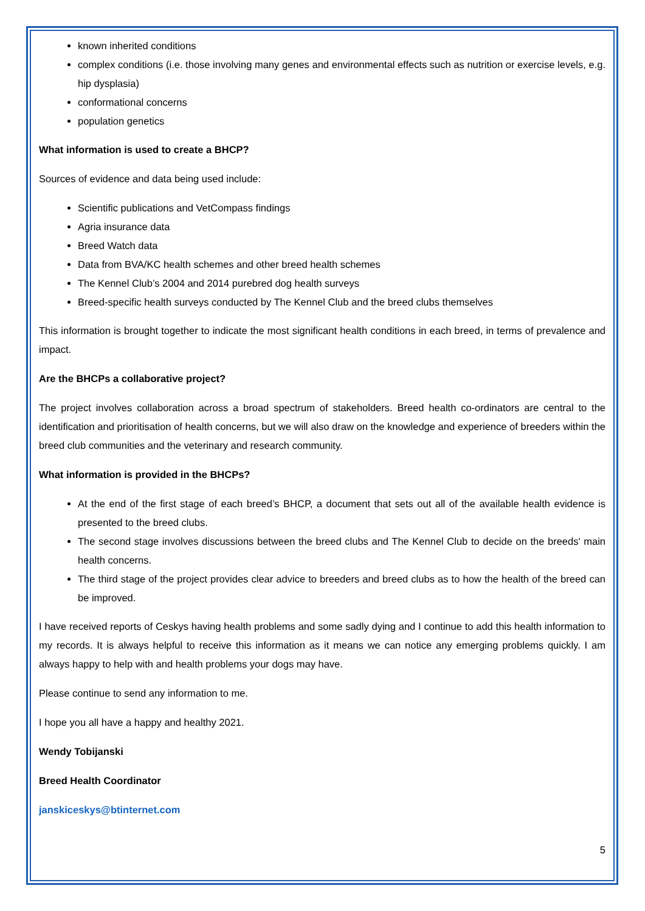known inherited conditions
complex conditions (i.e. those involving many genes and environmental effects such as nutrition or exercise levels, e.g. hip dysplasia)
conformational concerns
population genetics
What information is used to create a BHCP?
Sources of evidence and data being used include:
Scientific publications and VetCompass findings
Agria insurance data
Breed Watch data
Data from BVA/KC health schemes and other breed health schemes
The Kennel Club’s 2004 and 2014 purebred dog health surveys
Breed-specific health surveys conducted by The Kennel Club and the breed clubs themselves
This information is brought together to indicate the most significant health conditions in each breed, in terms of prevalence and impact.
Are the BHCPs a collaborative project?
The project involves collaboration across a broad spectrum of stakeholders. Breed health co-ordinators are central to the identification and prioritisation of health concerns, but we will also draw on the knowledge and experience of breeders within the breed club communities and the veterinary and research community.
What information is provided in the BHCPs?
At the end of the first stage of each breed’s BHCP, a document that sets out all of the available health evidence is presented to the breed clubs.
The second stage involves discussions between the breed clubs and The Kennel Club to decide on the breeds' main health concerns.
The third stage of the project provides clear advice to breeders and breed clubs as to how the health of the breed can be improved.
I have received reports of Ceskys having health problems and some sadly dying and I continue to add this health information to my records. It is always helpful to receive this information as it means we can notice any emerging problems quickly. I am always happy to help with and health problems your dogs may have.
Please continue to send any information to me.
I hope you all have a happy and healthy 2021.
Wendy Tobijanski
Breed Health Coordinator
janskiceskys@btinternet.com
5